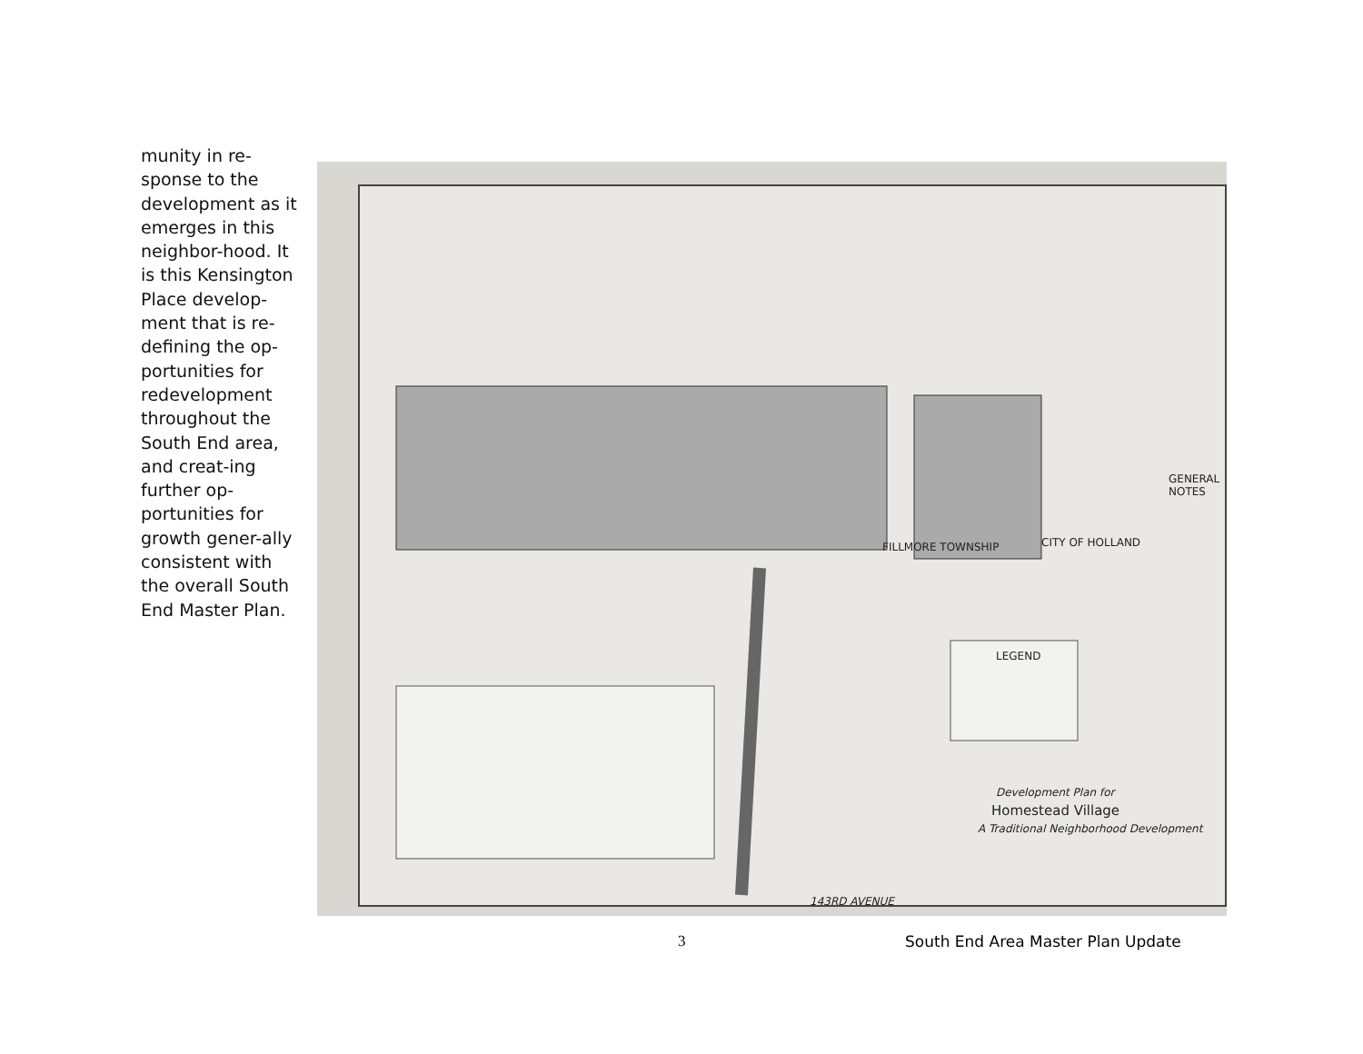munity in re-sponse to the development as it emerges in this neighbor-hood. It is this Kensington Place develop-ment that is re-defining the op-portunities for redevelopment throughout the South End area, and creat-ing further op-portunities for growth gener-ally consistent with the overall South End Master Plan.
Development Plan for
Homestead Village
A Traditional Neighborhood Development
FILLMORE TOWNSHIP CITY OF HOLLAND
143RD AVENUE
LEGEND
GENERAL NOTES
3 South End Area Master Plan Update